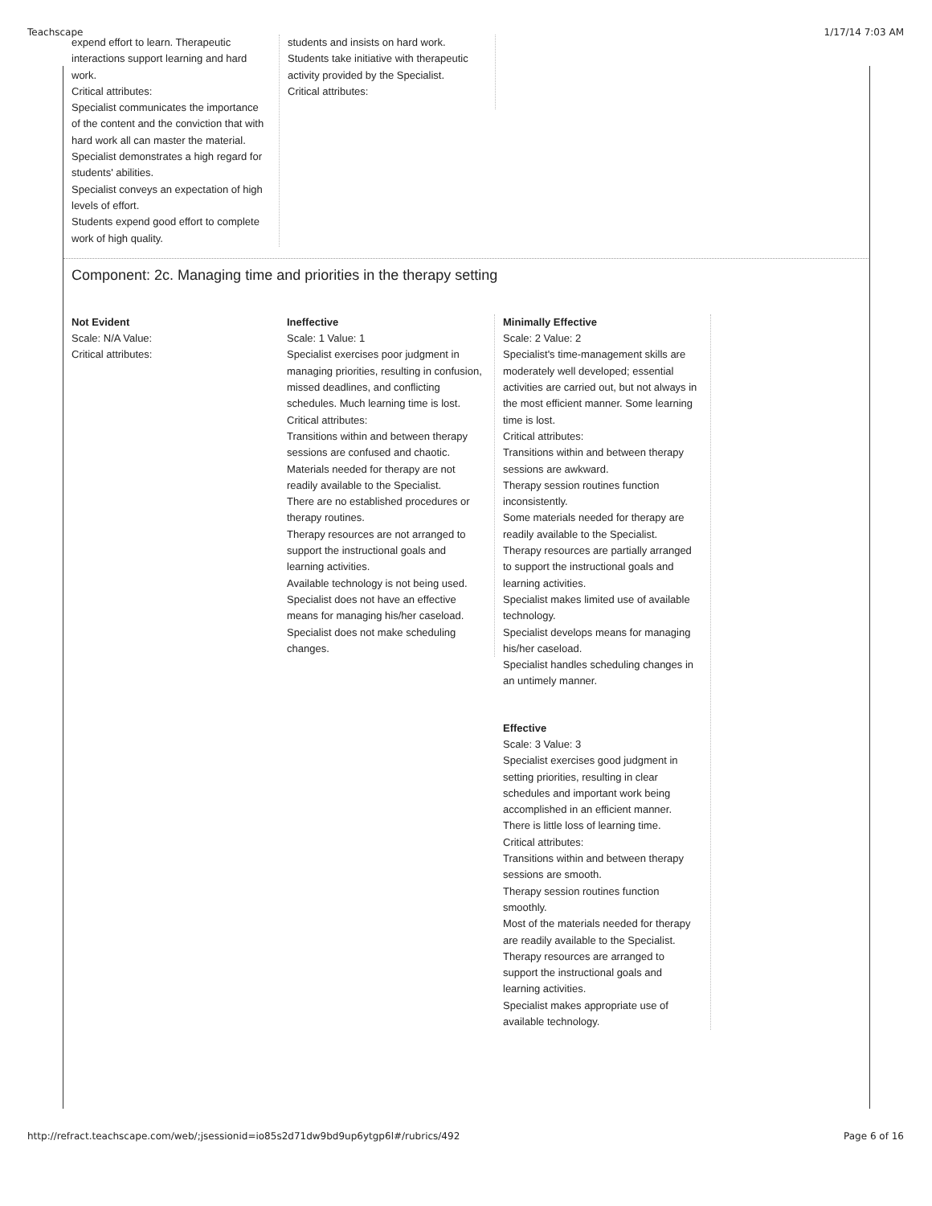Teachscape 1/17/14 7:03 AM
expend effort to learn. Therapeutic interactions support learning and hard work.
Critical attributes:
Specialist communicates the importance of the content and the conviction that with hard work all can master the material.
Specialist demonstrates a high regard for students' abilities.
Specialist conveys an expectation of high levels of effort.
Students expend good effort to complete work of high quality.
students and insists on hard work.
Students take initiative with therapeutic activity provided by the Specialist.
Critical attributes:
Component: 2c. Managing time and priorities in the therapy setting
Not Evident
Scale: N/A Value:
Critical attributes:
Ineffective
Scale: 1 Value: 1
Specialist exercises poor judgment in managing priorities, resulting in confusion, missed deadlines, and conflicting schedules. Much learning time is lost.
Critical attributes:
Transitions within and between therapy sessions are confused and chaotic.
Materials needed for therapy are not readily available to the Specialist.
There are no established procedures or therapy routines.
Therapy resources are not arranged to support the instructional goals and learning activities.
Available technology is not being used.
Specialist does not have an effective means for managing his/her caseload.
Specialist does not make scheduling changes.
Minimally Effective
Scale: 2 Value: 2
Specialist's time-management skills are moderately well developed; essential activities are carried out, but not always in the most efficient manner. Some learning time is lost.
Critical attributes:
Transitions within and between therapy sessions are awkward.
Therapy session routines function inconsistently.
Some materials needed for therapy are readily available to the Specialist.
Therapy resources are partially arranged to support the instructional goals and learning activities.
Specialist makes limited use of available technology.
Specialist develops means for managing his/her caseload.
Specialist handles scheduling changes in an untimely manner.
Effective
Scale: 3 Value: 3
Specialist exercises good judgment in setting priorities, resulting in clear schedules and important work being accomplished in an efficient manner. There is little loss of learning time.
Critical attributes:
Transitions within and between therapy sessions are smooth.
Therapy session routines function smoothly.
Most of the materials needed for therapy are readily available to the Specialist.
Therapy resources are arranged to support the instructional goals and learning activities.
Specialist makes appropriate use of available technology.
http://refract.teachscape.com/web/;jsessionid=io85s2d71dw9bd9up6ytgp6l#/rubrics/492 Page 6 of 16